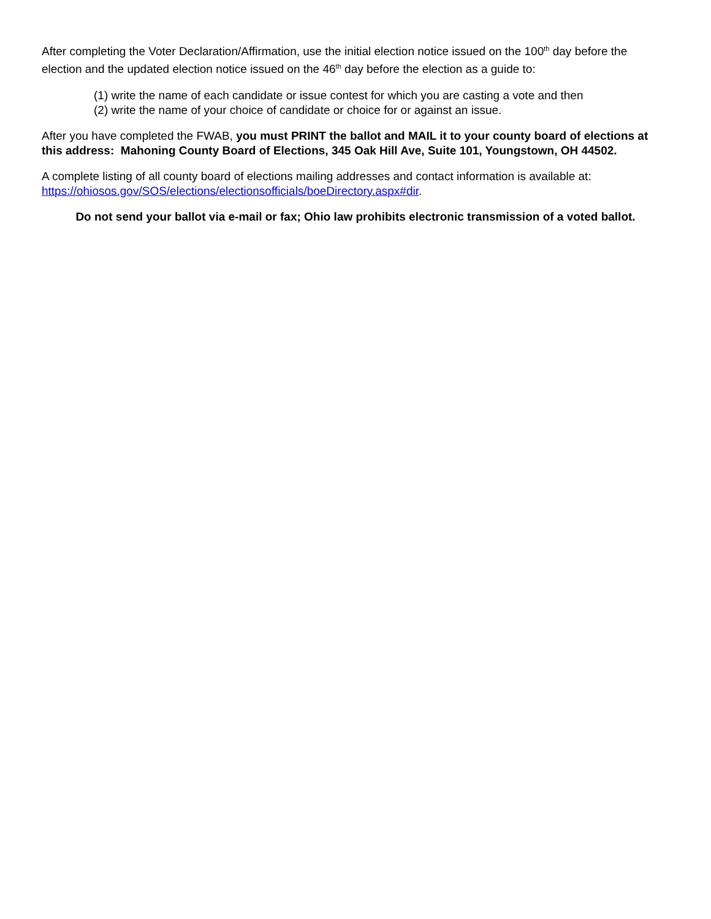After completing the Voter Declaration/Affirmation, use the initial election notice issued on the 100<sup>th</sup> day before the election and the updated election notice issued on the 46<sup>th</sup> day before the election as a guide to:
(1) write the name of each candidate or issue contest for which you are casting a vote and then
(2) write the name of your choice of candidate or choice for or against an issue.
After you have completed the FWAB, you must PRINT the ballot and MAIL it to your county board of elections at this address: Mahoning County Board of Elections, 345 Oak Hill Ave, Suite 101, Youngstown, OH 44502.
A complete listing of all county board of elections mailing addresses and contact information is available at: https://ohiosos.gov/SOS/elections/electionsofficials/boeDirectory.aspx#dir.
Do not send your ballot via e-mail or fax; Ohio law prohibits electronic transmission of a voted ballot.